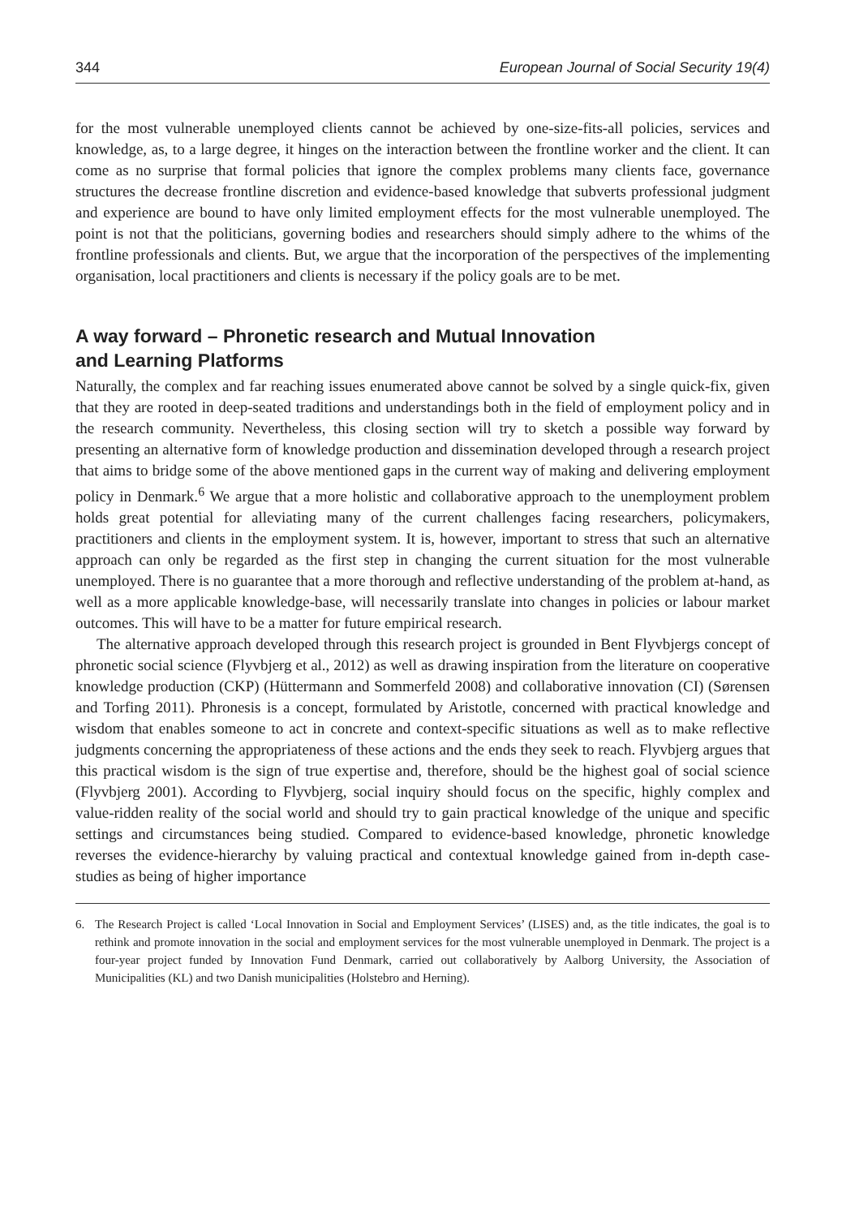344 European Journal of Social Security 19(4)
for the most vulnerable unemployed clients cannot be achieved by one-size-fits-all policies, services and knowledge, as, to a large degree, it hinges on the interaction between the frontline worker and the client. It can come as no surprise that formal policies that ignore the complex problems many clients face, governance structures the decrease frontline discretion and evidence-based knowledge that subverts professional judgment and experience are bound to have only limited employment effects for the most vulnerable unemployed. The point is not that the politicians, governing bodies and researchers should simply adhere to the whims of the frontline professionals and clients. But, we argue that the incorporation of the perspectives of the implementing organisation, local practitioners and clients is necessary if the policy goals are to be met.
A way forward – Phronetic research and Mutual Innovation
and Learning Platforms
Naturally, the complex and far reaching issues enumerated above cannot be solved by a single quick-fix, given that they are rooted in deep-seated traditions and understandings both in the field of employment policy and in the research community. Nevertheless, this closing section will try to sketch a possible way forward by presenting an alternative form of knowledge production and dissemination developed through a research project that aims to bridge some of the above mentioned gaps in the current way of making and delivering employment policy in Denmark.<sup>6</sup> We argue that a more holistic and collaborative approach to the unemployment problem holds great potential for alleviating many of the current challenges facing researchers, policymakers, practitioners and clients in the employment system. It is, however, important to stress that such an alternative approach can only be regarded as the first step in changing the current situation for the most vulnerable unemployed. There is no guarantee that a more thorough and reflective understanding of the problem at-hand, as well as a more applicable knowledge-base, will necessarily translate into changes in policies or labour market outcomes. This will have to be a matter for future empirical research.
The alternative approach developed through this research project is grounded in Bent Flyvbjergs concept of phronetic social science (Flyvbjerg et al., 2012) as well as drawing inspiration from the literature on cooperative knowledge production (CKP) (Hüttermann and Sommerfeld 2008) and collaborative innovation (CI) (Sørensen and Torfing 2011). Phronesis is a concept, formulated by Aristotle, concerned with practical knowledge and wisdom that enables someone to act in concrete and context-specific situations as well as to make reflective judgments concerning the appropriateness of these actions and the ends they seek to reach. Flyvbjerg argues that this practical wisdom is the sign of true expertise and, therefore, should be the highest goal of social science (Flyvbjerg 2001). According to Flyvbjerg, social inquiry should focus on the specific, highly complex and value-ridden reality of the social world and should try to gain practical knowledge of the unique and specific settings and circumstances being studied. Compared to evidence-based knowledge, phronetic knowledge reverses the evidence-hierarchy by valuing practical and contextual knowledge gained from in-depth case-studies as being of higher importance
6. The Research Project is called ‘Local Innovation in Social and Employment Services’ (LISES) and, as the title indicates, the goal is to rethink and promote innovation in the social and employment services for the most vulnerable unemployed in Denmark. The project is a four-year project funded by Innovation Fund Denmark, carried out collaboratively by Aalborg University, the Association of Municipalities (KL) and two Danish municipalities (Holstebro and Herning).